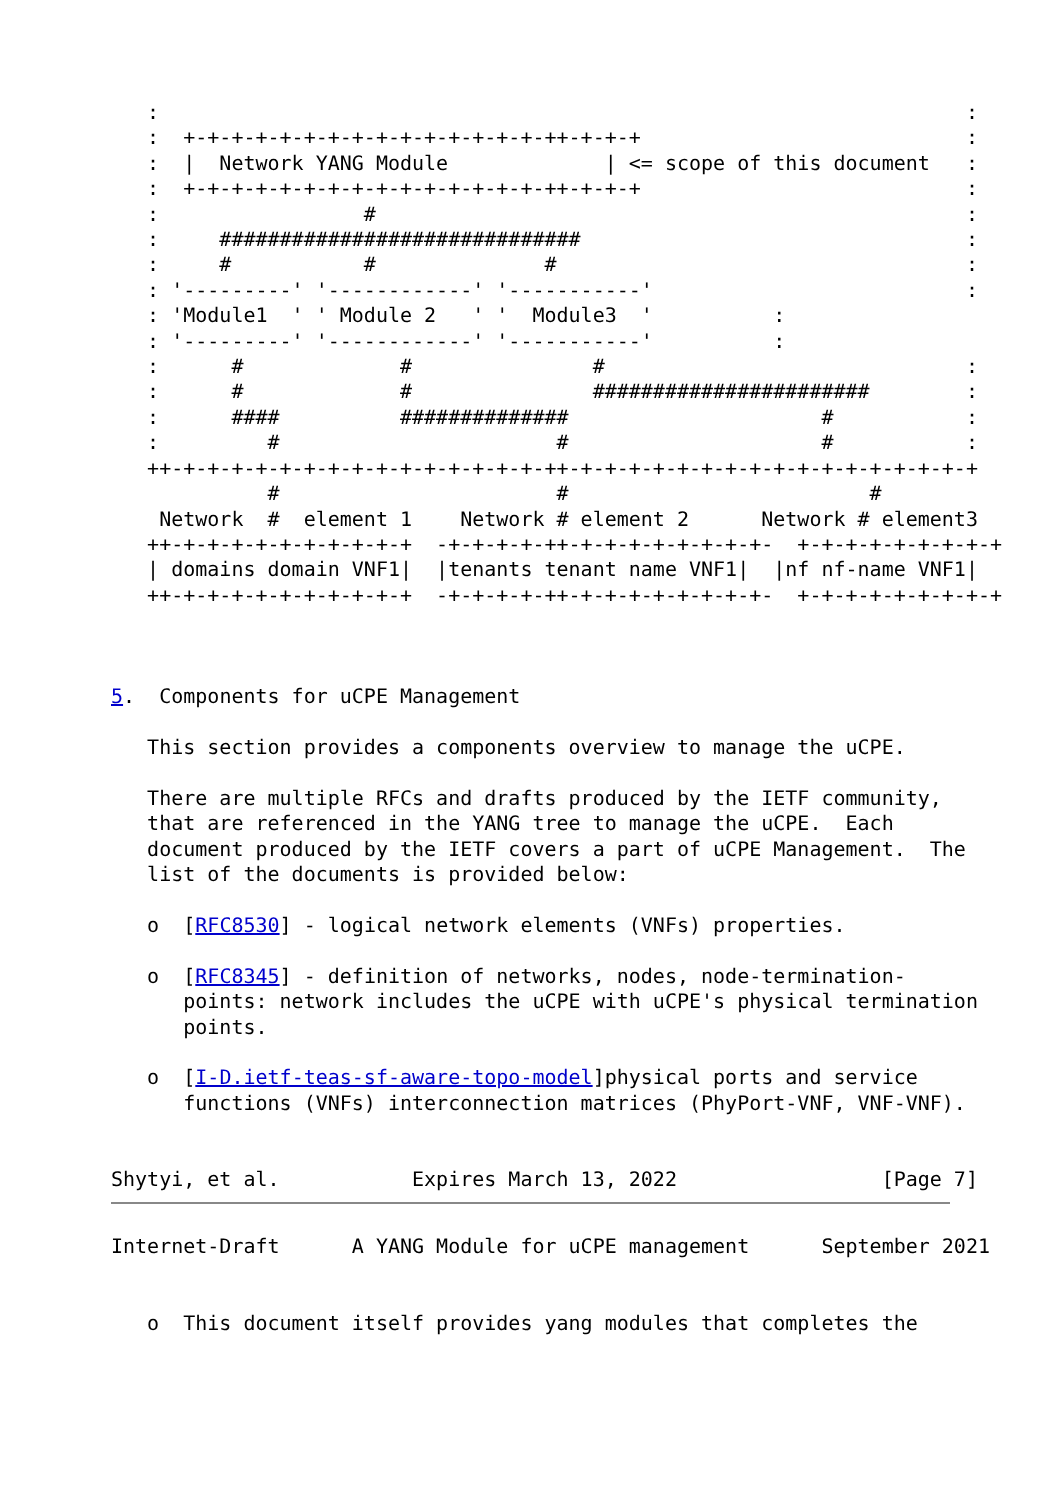:                                                                   :
   :  +-+-+-+-+-+-+-+-+-+-+-+-+-+-+-++-+-+-+                           :
   :  |  Network YANG Module             | <= scope of this document   :
   :  +-+-+-+-+-+-+-+-+-+-+-+-+-+-+-++-+-+-+                           :
   :                 #                                                 :
   :     ##############################                                :
   :     #           #              #                                  :
   : '---------' '------------' '-----------'                          :
   : 'Module1  ' ' Module 2   ' '  Module3  '          :
   : '---------' '------------' '-----------'          :
   :      #             #               #                              :
   :      #             #               #######################        :
   :      ####          ##############                     #           :
   :         #                       #                     #           :
   ++-+-+-+-+-+-+-+-+-+-+-+-+-+-+-+-++-+-+-+-+-+-+-+-+-+-+-+-+-+-+-+-+-+
             #                       #                         #
    Network  #  element 1    Network # element 2      Network # element3
   ++-+-+-+-+-+-+-+-+-+-+  -+-+-+-+-++-+-+-+-+-+-+-+-+-  +-+-+-+-+-+-+-+-+
   | domains domain VNF1|  |tenants tenant name VNF1|  |nf nf-name VNF1|
   ++-+-+-+-+-+-+-+-+-+-+  -+-+-+-+-++-+-+-+-+-+-+-+-+-  +-+-+-+-+-+-+-+-+



5.  Components for uCPE Management

   This section provides a components overview to manage the uCPE.

   There are multiple RFCs and drafts produced by the IETF community,
   that are referenced in the YANG tree to manage the uCPE.  Each
   document produced by the IETF covers a part of uCPE Management.  The
   list of the documents is provided below:

   o  [RFC8530] - logical network elements (VNFs) properties.

   o  [RFC8345] - definition of networks, nodes, node-termination-
      points: network includes the uCPE with uCPE's physical termination
      points.

   o  [I-D.ietf-teas-sf-aware-topo-model]physical ports and service
      functions (VNFs) interconnection matrices (PhyPort-VNF, VNF-VNF).


Shytyi, et al.           Expires March 13, 2022                 [Page 7]
Internet-Draft      A YANG Module for uCPE management      September 2021


   o  This document itself provides yang modules that completes the